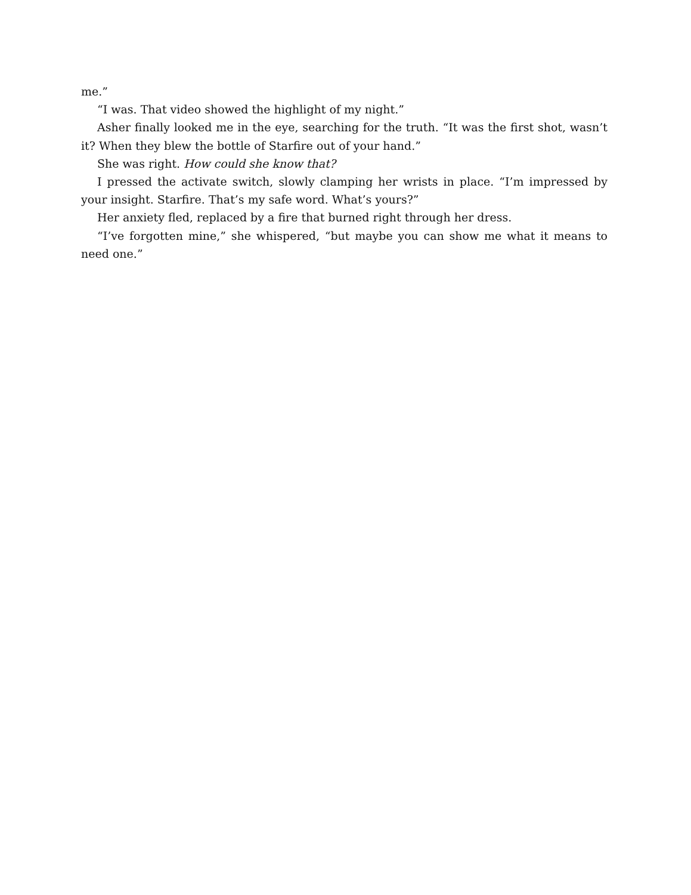me.”
“I was. That video showed the highlight of my night.”
Asher finally looked me in the eye, searching for the truth. “It was the first shot, wasn’t it? When they blew the bottle of Starfire out of your hand.”
She was right. How could she know that?
I pressed the activate switch, slowly clamping her wrists in place. “I’m impressed by your insight. Starfire. That’s my safe word. What’s yours?”
Her anxiety fled, replaced by a fire that burned right through her dress.
“I’ve forgotten mine,” she whispered, “but maybe you can show me what it means to need one.”